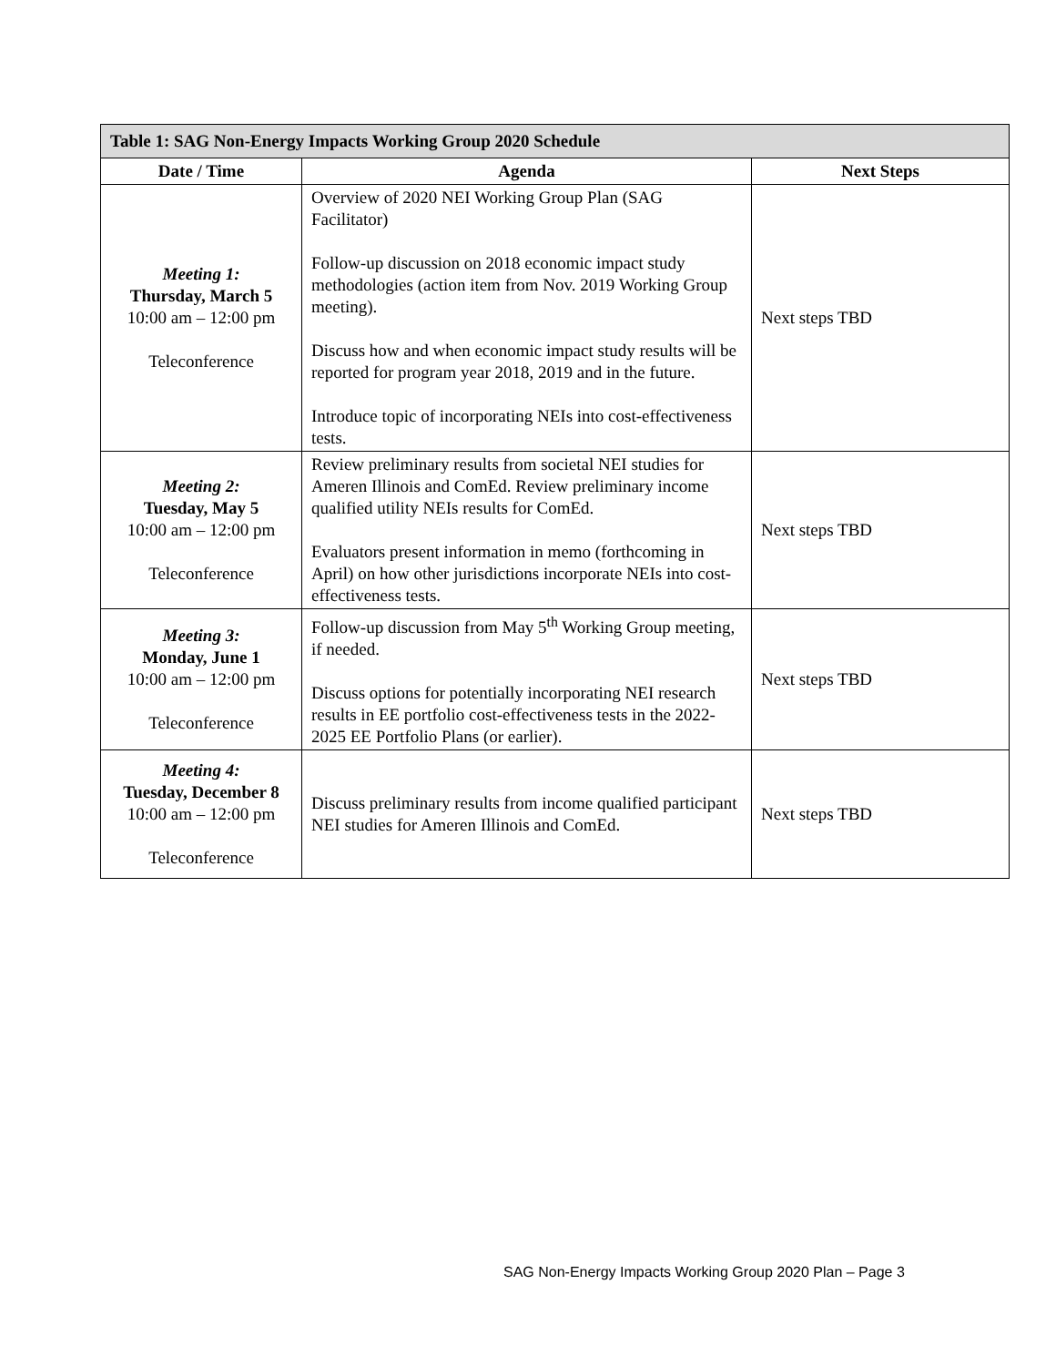| Table 1: SAG Non-Energy Impacts Working Group 2020 Schedule | | |
| --- | --- | --- |
| Date / Time | Agenda | Next Steps |
| Meeting 1: Thursday, March 5 10:00 am – 12:00 pm Teleconference | Overview of 2020 NEI Working Group Plan (SAG Facilitator) Follow-up discussion on 2018 economic impact study methodologies (action item from Nov. 2019 Working Group meeting). Discuss how and when economic impact study results will be reported for program year 2018, 2019 and in the future. Introduce topic of incorporating NEIs into cost-effectiveness tests. | Next steps TBD |
| Meeting 2: Tuesday, May 5 10:00 am – 12:00 pm Teleconference | Review preliminary results from societal NEI studies for Ameren Illinois and ComEd. Review preliminary income qualified utility NEIs results for ComEd. Evaluators present information in memo (forthcoming in April) on how other jurisdictions incorporate NEIs into cost-effectiveness tests. | Next steps TBD |
| Meeting 3: Monday, June 1 10:00 am – 12:00 pm Teleconference | Follow-up discussion from May 5<sup>th</sup> Working Group meeting, if needed. Discuss options for potentially incorporating NEI research results in EE portfolio cost-effectiveness tests in the 2022-2025 EE Portfolio Plans (or earlier). | Next steps TBD |
| Meeting 4: Tuesday, December 8 10:00 am – 12:00 pm Teleconference | Discuss preliminary results from income qualified participant NEI studies for Ameren Illinois and ComEd. | Next steps TBD |
SAG Non-Energy Impacts Working Group 2020 Plan – Page 3